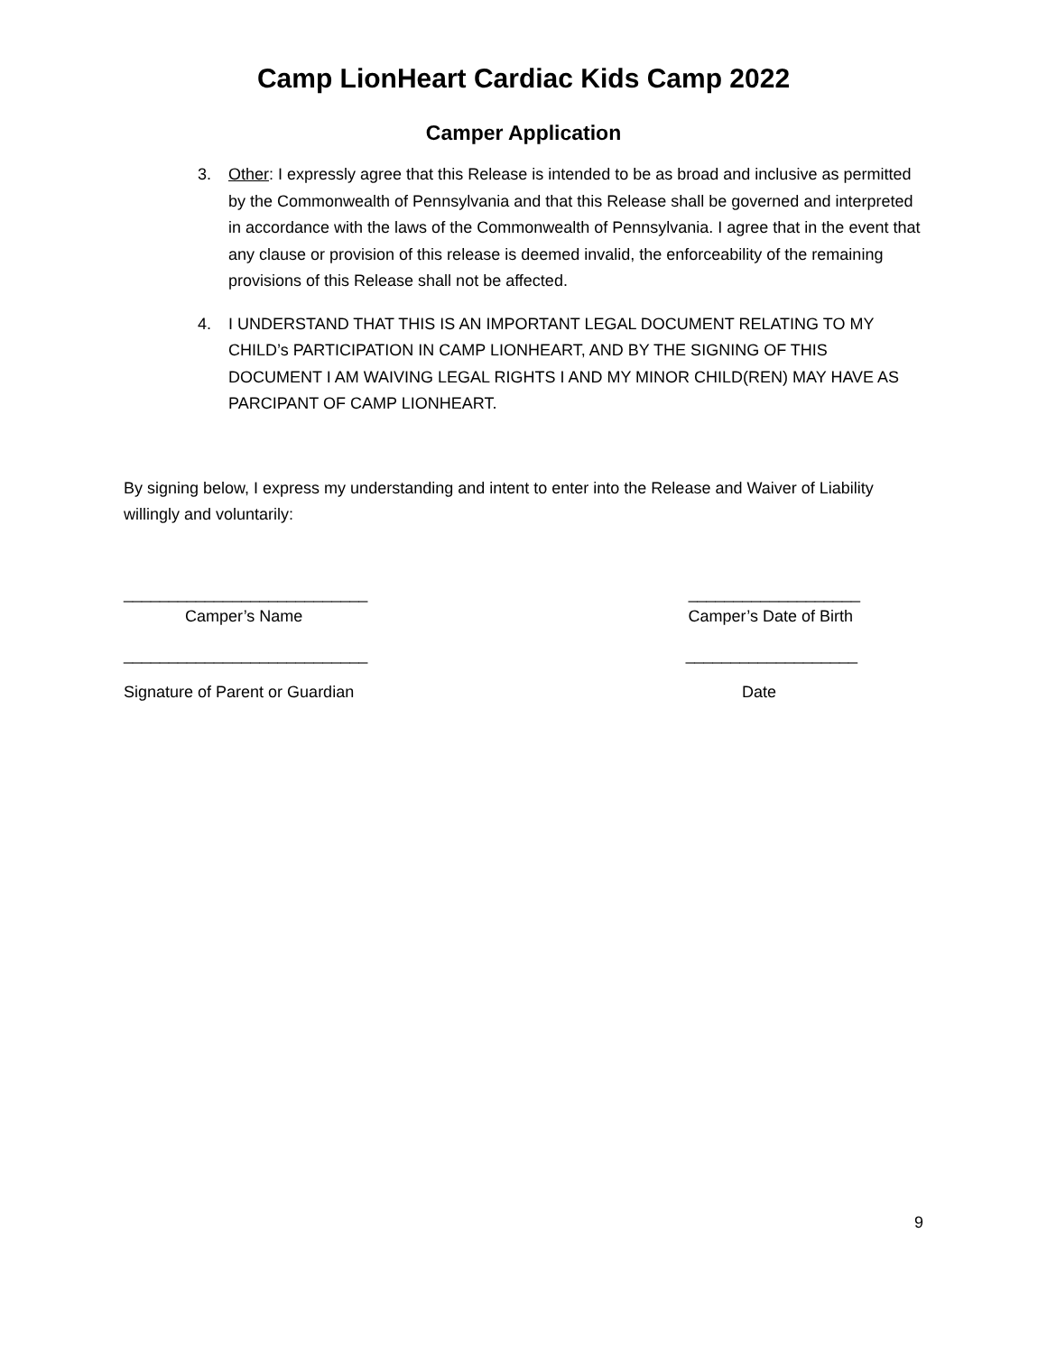Camp LionHeart Cardiac Kids Camp 2022
Camper Application
3. Other: I expressly agree that this Release is intended to be as broad and inclusive as permitted by the Commonwealth of Pennsylvania and that this Release shall be governed and interpreted in accordance with the laws of the Commonwealth of Pennsylvania. I agree that in the event that any clause or provision of this release is deemed invalid, the enforceability of the remaining provisions of this Release shall not be affected.
4. I UNDERSTAND THAT THIS IS AN IMPORTANT LEGAL DOCUMENT RELATING TO MY CHILD’s PARTICIPATION IN CAMP LIONHEART, AND BY THE SIGNING OF THIS DOCUMENT I AM WAIVING LEGAL RIGHTS I AND MY MINOR CHILD(REN) MAY HAVE AS PARCIPANT OF CAMP LIONHEART.
By signing below, I express my understanding and intent to enter into the Release and Waiver of Liability willingly and voluntarily:
___________________________ ___________________
Camper’s Name Camper’s Date of Birth
___________________________ ___________________
Signature of Parent or Guardian Date
9